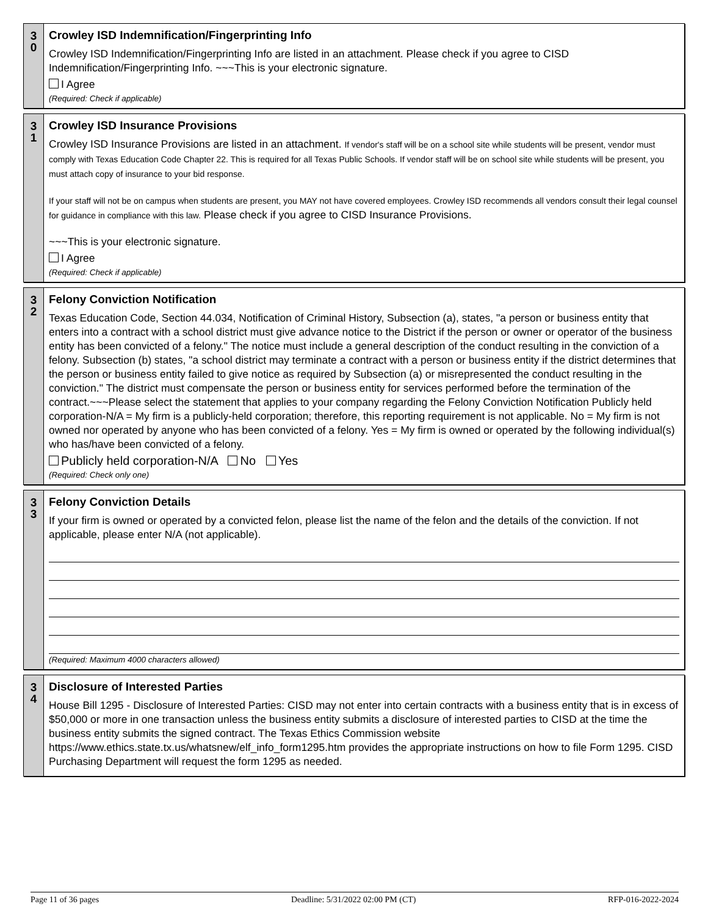3
0
Crowley ISD Indemnification/Fingerprinting Info
Crowley ISD Indemnification/Fingerprinting Info are listed in an attachment. Please check if you agree to CISD Indemnification/Fingerprinting Info. ~~~This is your electronic signature.
I Agree
(Required: Check if applicable)
3
1
Crowley ISD Insurance Provisions
Crowley ISD Insurance Provisions are listed in an attachment. If vendor's staff will be on a school site while students will be present, vendor must comply with Texas Education Code Chapter 22. This is required for all Texas Public Schools. If vendor staff will be on school site while students will be present, you must attach copy of insurance to your bid response.
If your staff will not be on campus when students are present, you MAY not have covered employees. Crowley ISD recommends all vendors consult their legal counsel for guidance in compliance with this law. Please check if you agree to CISD Insurance Provisions.
~~~This is your electronic signature.
I Agree
(Required: Check if applicable)
3
2
Felony Conviction Notification
Texas Education Code, Section 44.034, Notification of Criminal History, Subsection (a), states, "a person or business entity that enters into a contract with a school district must give advance notice to the District if the person or owner or operator of the business entity has been convicted of a felony." The notice must include a general description of the conduct resulting in the conviction of a felony. Subsection (b) states, "a school district may terminate a contract with a person or business entity if the district determines that the person or business entity failed to give notice as required by Subsection (a) or misrepresented the conduct resulting in the conviction." The district must compensate the person or business entity for services performed before the termination of the contract.~~~Please select the statement that applies to your company regarding the Felony Conviction Notification Publicly held corporation-N/A = My firm is a publicly-held corporation; therefore, this reporting requirement is not applicable. No = My firm is not owned nor operated by anyone who has been convicted of a felony. Yes = My firm is owned or operated by the following individual(s) who has/have been convicted of a felony.
Publicly held corporation-N/A No Yes
(Required: Check only one)
3
3
Felony Conviction Details
If your firm is owned or operated by a convicted felon, please list the name of the felon and the details of the conviction. If not applicable, please enter N/A (not applicable).
(Required: Maximum 4000 characters allowed)
3
4
Disclosure of Interested Parties
House Bill 1295 - Disclosure of Interested Parties: CISD may not enter into certain contracts with a business entity that is in excess of $50,000 or more in one transaction unless the business entity submits a disclosure of interested parties to CISD at the time the business entity submits the signed contract. The Texas Ethics Commission website https://www.ethics.state.tx.us/whatsnew/elf_info_form1295.htm provides the appropriate instructions on how to file Form 1295. CISD Purchasing Department will request the form 1295 as needed.
Page 11 of 36 pages Deadline: 5/31/2022 02:00 PM (CT) RFP-016-2022-2024